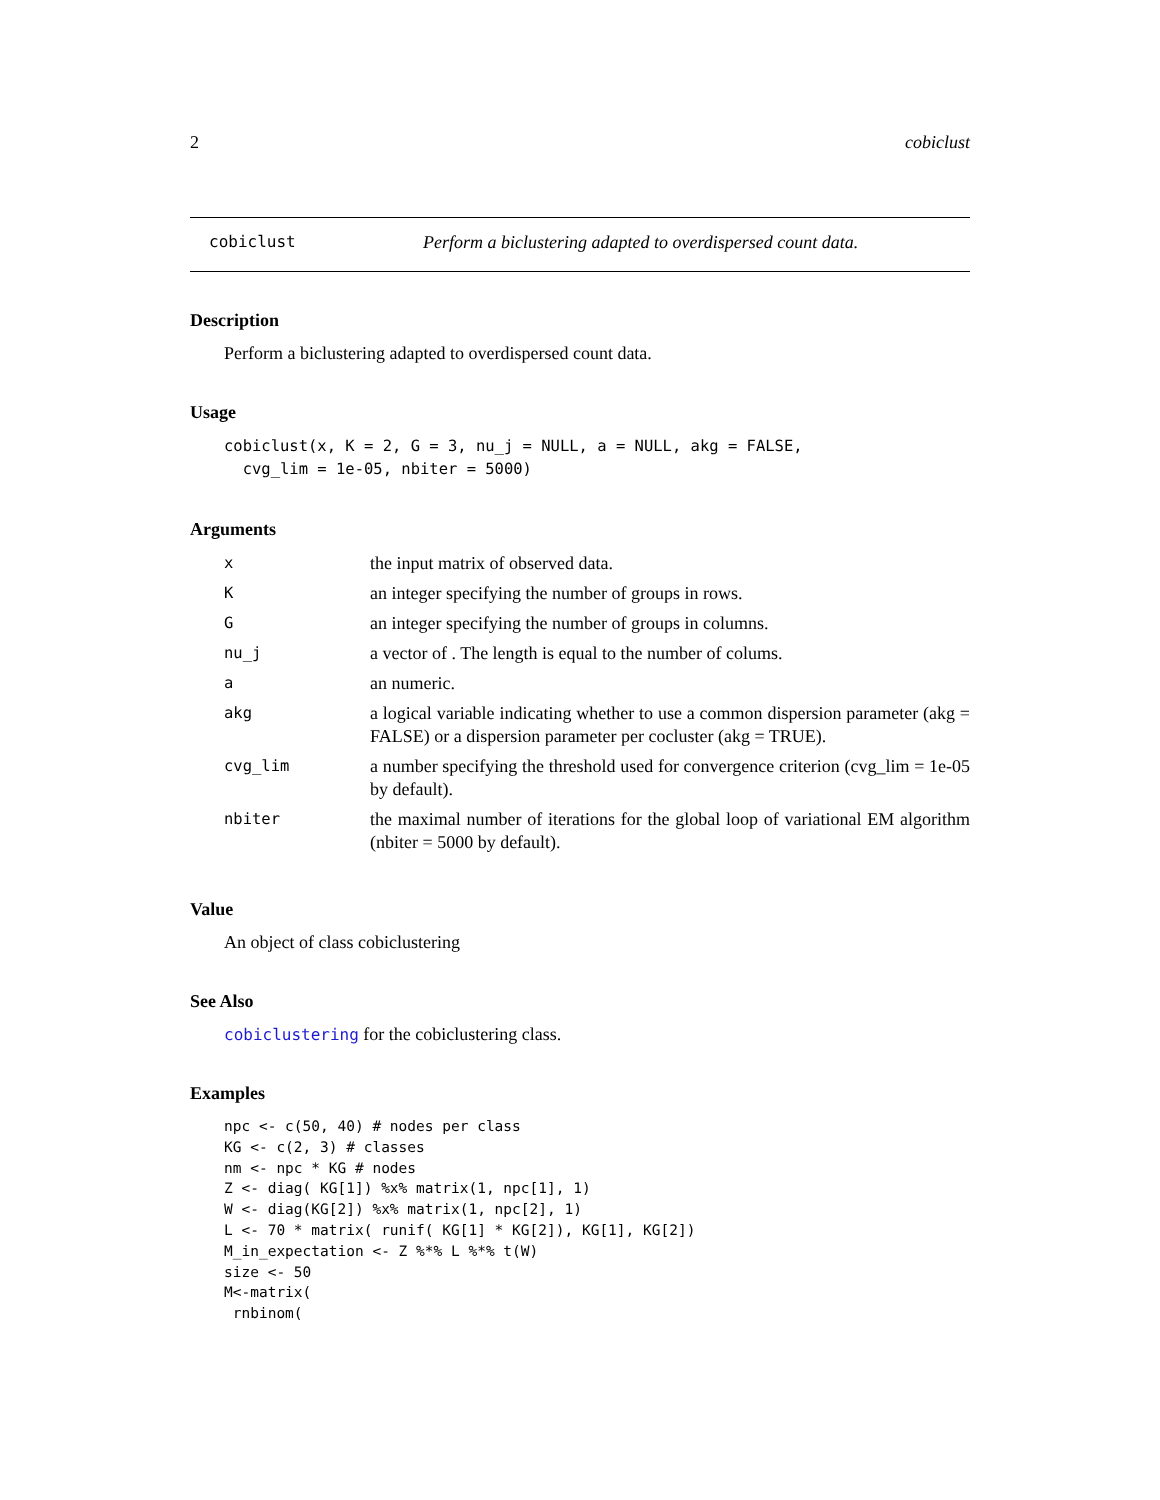2 cobiclust
cobiclust Perform a biclustering adapted to overdispersed count data.
Description
Perform a biclustering adapted to overdispersed count data.
Usage
cobiclust(x, K = 2, G = 3, nu_j = NULL, a = NULL, akg = FALSE,
  cvg_lim = 1e-05, nbiter = 5000)
Arguments
| x | the input matrix of observed data. |
| K | an integer specifying the number of groups in rows. |
| G | an integer specifying the number of groups in columns. |
| nu_j | a vector of . The length is equal to the number of colums. |
| a | an numeric. |
| akg | a logical variable indicating whether to use a common dispersion parameter (akg = FALSE) or a dispersion parameter per cocluster (akg = TRUE). |
| cvg_lim | a number specifying the threshold used for convergence criterion (cvg_lim = 1e-05 by default). |
| nbiter | the maximal number of iterations for the global loop of variational EM algorithm (nbiter = 5000 by default). |
Value
An object of class cobiclustering
See Also
cobiclustering for the cobiclustering class.
Examples
npc <- c(50, 40) # nodes per class
KG <- c(2, 3) # classes
nm <- npc * KG # nodes
Z <- diag( KG[1]) %x% matrix(1, npc[1], 1)
W <- diag(KG[2]) %x% matrix(1, npc[2], 1)
L <- 70 * matrix( runif( KG[1] * KG[2]), KG[1], KG[2])
M_in_expectation <- Z %*% L %*% t(W)
size <- 50
M<-matrix(
 rnbinom(